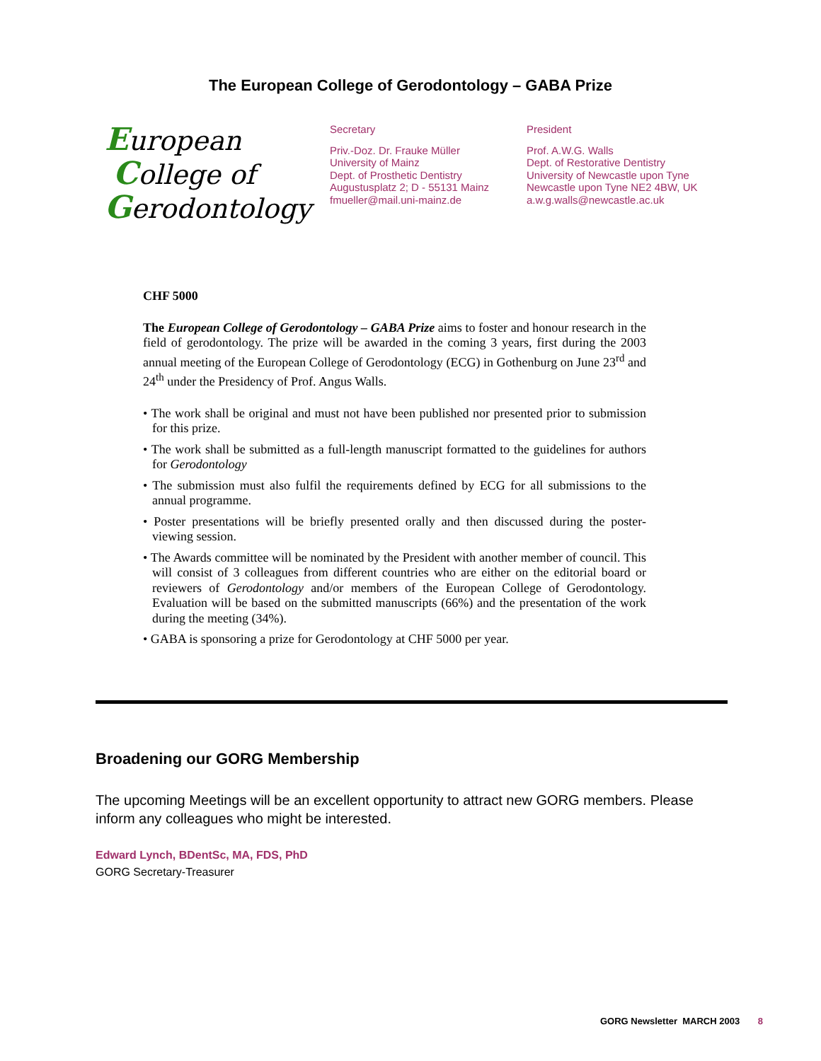The European College of Gerodontology – GABA Prize
European
College of
Gerodontology
Secretary
Priv.-Doz. Dr. Frauke Müller
University of Mainz
Dept. of Prosthetic Dentistry
Augustusplatz 2; D - 55131 Mainz
fmueller@mail.uni-mainz.de
President
Prof. A.W.G. Walls
Dept. of Restorative Dentistry
University of Newcastle upon Tyne
Newcastle upon Tyne NE2 4BW, UK
a.w.g.walls@newcastle.ac.uk
CHF 5000
The European College of Gerodontology – GABA Prize aims to foster and honour research in the field of gerodontology. The prize will be awarded in the coming 3 years, first during the 2003 annual meeting of the European College of Gerodontology (ECG) in Gothenburg on June 23<sup>rd</sup> and 24<sup>th</sup> under the Presidency of Prof. Angus Walls.
• The work shall be original and must not have been published nor presented prior to submission for this prize.
• The work shall be submitted as a full-length manuscript formatted to the guidelines for authors for Gerodontology
• The submission must also fulfil the requirements defined by ECG for all submissions to the annual programme.
• Poster presentations will be briefly presented orally and then discussed during the poster-viewing session.
• The Awards committee will be nominated by the President with another member of council. This will consist of 3 colleagues from different countries who are either on the editorial board or reviewers of Gerodontology and/or members of the European College of Gerodontology. Evaluation will be based on the submitted manuscripts (66%) and the presentation of the work during the meeting (34%).
• GABA is sponsoring a prize for Gerodontology at CHF 5000 per year.
Broadening our GORG Membership
The upcoming Meetings will be an excellent opportunity to attract new GORG members. Please inform any colleagues who might be interested.
Edward Lynch, BDentSc, MA, FDS, PhD
GORG Secretary-Treasurer
GORG Newsletter MARCH 2003 8